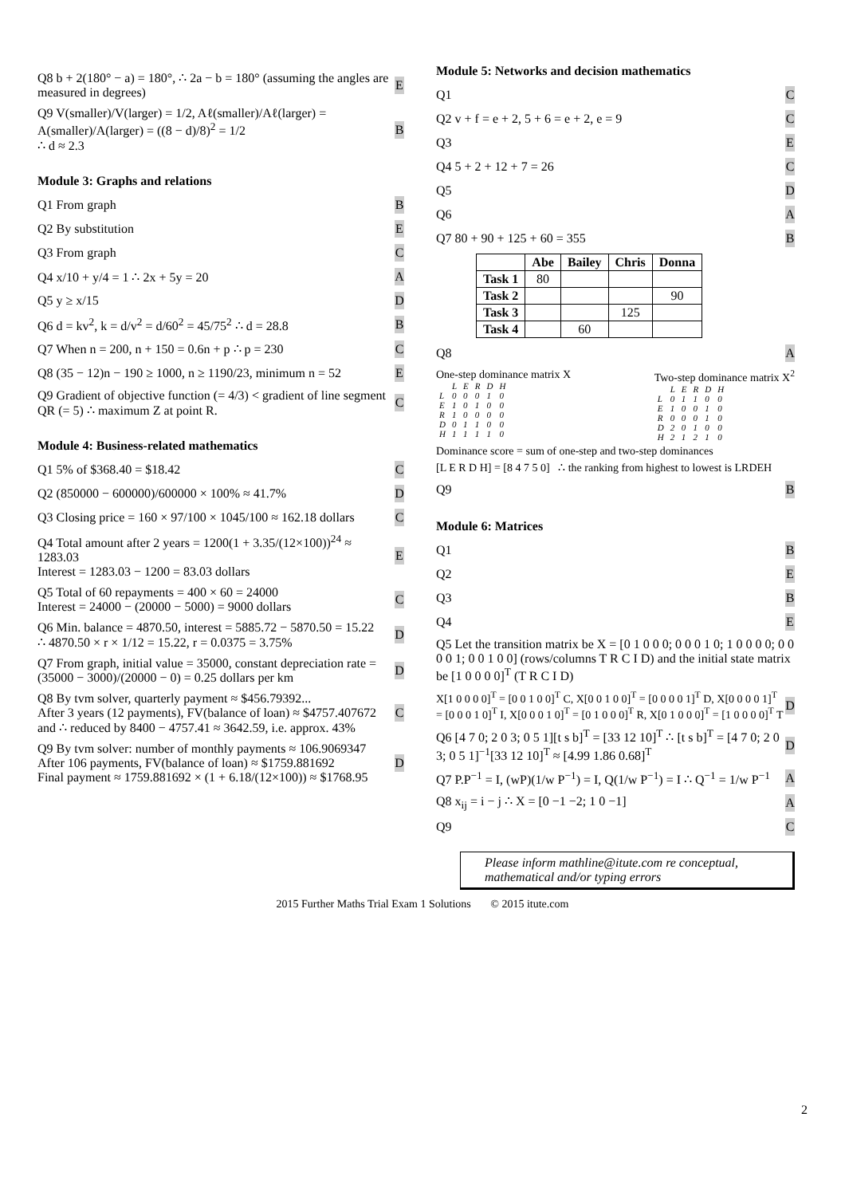Q8 b + 2(180° − a) = 180°, ∴ 2a − b = 180° (assuming the angles are measured in degrees) E
Q9 V(smaller)/V(larger) = 1/2, Aℓ(smaller)/Aℓ(larger) = A(smaller)/A(larger) = ((8 − d)/8)<sup>2</sup> = 1/2
∴ d ≈ 2.3 B
Module 3: Graphs and relations
Q1 From graph B
Q2 By substitution E
Q3 From graph C
Q4 x/10 + y/4 = 1 ∴ 2x + 5y = 20 A
Q5 y ≥ x/15 D
Q6 d = kv<sup>2</sup>, k = d/v<sup>2</sup> = d/60<sup>2</sup> = 45/75<sup>2</sup> ∴ d = 28.8 B
Q7 When n = 200, n + 150 = 0.6n + p ∴ p = 230 C
Q8 (35 − 12)n − 190 ≥ 1000, n ≥ 1190/23, minimum n = 52 E
Q9 Gradient of objective function (= 4/3) < gradient of line segment QR (= 5) ∴ maximum Z at point R. C
Module 4: Business-related mathematics
Q1 5% of $368.40 = $18.42 C
Q2 (850000 − 600000)/600000 × 100% ≈ 41.7% D
Q3 Closing price = 160 × 97/100 × 1045/100 ≈ 162.18 dollars C
Q4 Total amount after 2 years = 1200(1 + 3.35/(12×100))<sup>24</sup> ≈ 1283.03
Interest = 1283.03 − 1200 = 83.03 dollars E
Q5 Total of 60 repayments = 400 × 60 = 24000
Interest = 24000 − (20000 − 5000) = 9000 dollars C
Q6 Min. balance = 4870.50, interest = 5885.72 − 5870.50 = 15.22
∴ 4870.50 × r × 1/12 = 15.22, r = 0.0375 = 3.75% D
Q7 From graph, initial value = 35000, constant depreciation rate = (35000 − 3000)/(20000 − 0) = 0.25 dollars per km D
Q8 By tvm solver, quarterly payment ≈ $456.79392...
After 3 years (12 payments), FV(balance of loan) ≈ $4757.407672
and ∴ reduced by 8400 − 4757.41 ≈ 3642.59, i.e. approx. 43% C
Q9 By tvm solver: number of monthly payments ≈ 106.9069347
After 106 payments, FV(balance of loan) ≈ $1759.881692
Final payment ≈ 1759.881692 × (1 + 6.18/(12×100)) ≈ $1768.95 D
Module 5: Networks and decision mathematics
Q1 C
Q2 v + f = e + 2, 5 + 6 = e + 2, e = 9 C
Q3 E
Q4 5 + 2 + 12 + 7 = 26 C
Q5 D
Q6 A
Q7 80 + 90 + 125 + 60 = 355 B
| | Abe | Bailey | Chris | Donna |
| --- | --- | --- | --- | --- |
| Task 1 | 80 | | | |
| Task 2 | | | | 90 |
| Task 3 | | | 125 | |
| Task 4 | | 60 | | |
Q8 A
One-step dominance matrix X
| | L | E | R | D | H |
| L | 0 | 0 | 0 | 1 | 0 |
| E | 1 | 0 | 1 | 0 | 0 |
| R | 1 | 0 | 0 | 0 | 0 |
| D | 0 | 1 | 1 | 0 | 0 |
| H | 1 | 1 | 1 | 1 | 0 |
Two-step dominance matrix X<sup>2</sup>
| | L | E | R | D | H |
| L | 0 | 1 | 1 | 0 | 0 |
| E | 1 | 0 | 0 | 1 | 0 |
| R | 0 | 0 | 0 | 1 | 0 |
| D | 2 | 0 | 1 | 0 | 0 |
| H | 2 | 1 | 2 | 1 | 0 |
Dominance score = sum of one-step and two-step dominances
[L E R D H] = [8 4 7 5 0] ∴ the ranking from highest to lowest is LRDEH
Q9 B
Module 6: Matrices
Q1 B
Q2 E
Q3 B
Q4 E
Q5 Let the transition matrix be X = [0 1 0 0 0; 0 0 0 1 0; 1 0 0 0 0; 0 0 0 0 1; 0 0 1 0 0] (rows/columns T R C I D) and the initial state matrix be [1 0 0 0 0]<sup>T</sup> (T R C I D)
X[1 0 0 0 0]<sup>T</sup> = [0 0 1 0 0]<sup>T</sup> C, X[0 0 1 0 0]<sup>T</sup> = [0 0 0 0 1]<sup>T</sup> D, X[0 0 0 0 1]<sup>T</sup> = [0 0 0 1 0]<sup>T</sup> I, X[0 0 0 1 0]<sup>T</sup> = [0 1 0 0 0]<sup>T</sup> R, X[0 1 0 0 0]<sup>T</sup> = [1 0 0 0 0]<sup>T</sup> T D
Q6 [4 7 0; 2 0 3; 0 5 1][t s b]<sup>T</sup> = [33 12 10]<sup>T</sup> ∴ [t s b]<sup>T</sup> = [4 7 0; 2 0 3; 0 5 1]<sup>−1</sup>[33 12 10]<sup>T</sup> ≈ [4.99 1.86 0.68]<sup>T</sup> D
Q7 P.P<sup>−1</sup> = I, (wP)(1/w P<sup>−1</sup>) = I, Q(1/w P<sup>−1</sup>) = I ∴ Q<sup>−1</sup> = 1/w P<sup>−1</sup> A
Q8 x<sub>ij</sub> = i − j ∴ X = [0 −1 −2; 1 0 −1] A
Q9 C
Please inform mathline@itute.com re conceptual, mathematical and/or typing errors
2
2015 Further Maths Trial Exam 1 Solutions © 2015 itute.com